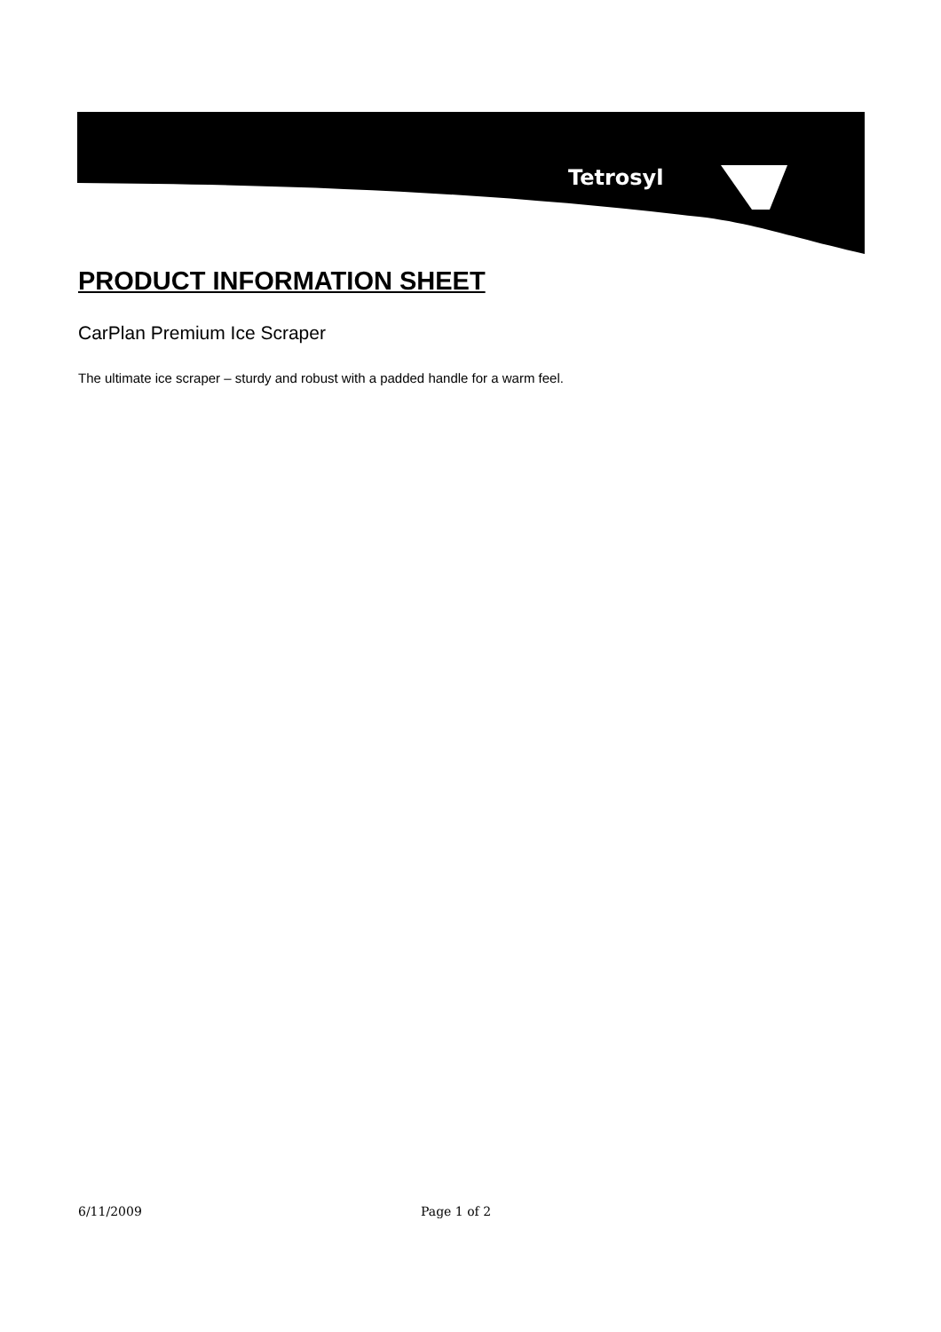Tetrosyl
PRODUCT INFORMATION SHEET
CarPlan Premium Ice Scraper
The ultimate ice scraper – sturdy and robust with a padded handle for a warm feel.
6/11/2009 Page 1 of 2